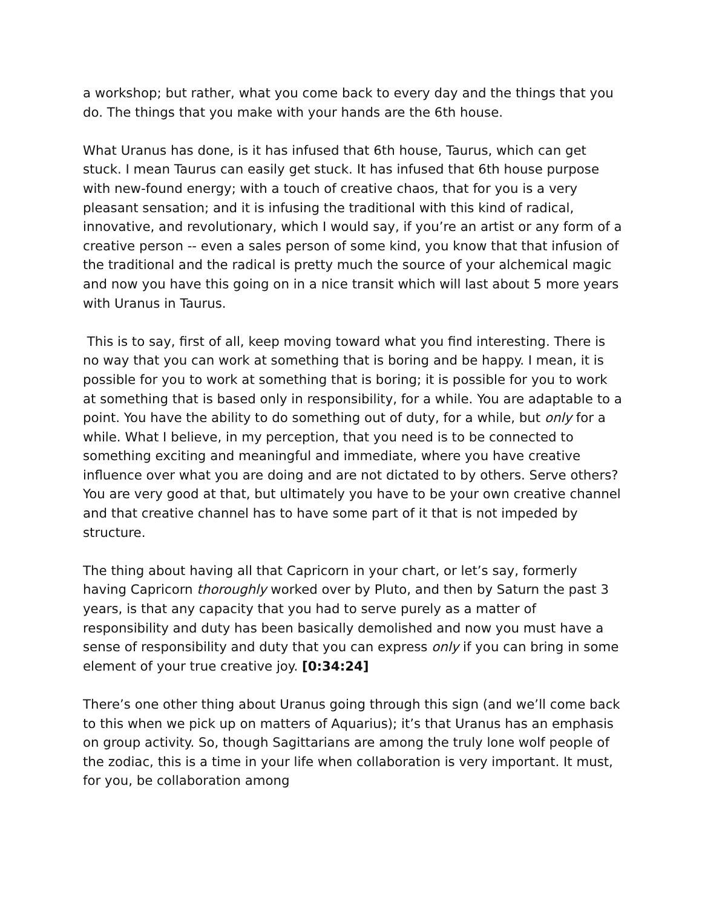a workshop; but rather, what you come back to every day and the things that you do. The things that you make with your hands are the 6th house.
What Uranus has done, is it has infused that 6th house, Taurus, which can get stuck. I mean Taurus can easily get stuck. It has infused that 6th house purpose with new-found energy; with a touch of creative chaos, that for you is a very pleasant sensation; and it is infusing the traditional with this kind of radical, innovative, and revolutionary, which I would say, if you’re an artist or any form of a creative person -- even a sales person of some kind, you know that that infusion of the traditional and the radical is pretty much the source of your alchemical magic and now you have this going on in a nice transit which will last about 5 more years with Uranus in Taurus.
This is to say, first of all, keep moving toward what you find interesting. There is no way that you can work at something that is boring and be happy. I mean, it is possible for you to work at something that is boring; it is possible for you to work at something that is based only in responsibility, for a while. You are adaptable to a point. You have the ability to do something out of duty, for a while, but only for a while. What I believe, in my perception, that you need is to be connected to something exciting and meaningful and immediate, where you have creative influence over what you are doing and are not dictated to by others. Serve others? You are very good at that, but ultimately you have to be your own creative channel and that creative channel has to have some part of it that is not impeded by structure.
The thing about having all that Capricorn in your chart, or let’s say, formerly having Capricorn thoroughly worked over by Pluto, and then by Saturn the past 3 years, is that any capacity that you had to serve purely as a matter of responsibility and duty has been basically demolished and now you must have a sense of responsibility and duty that you can express only if you can bring in some element of your true creative joy. [0:34:24]
There’s one other thing about Uranus going through this sign (and we’ll come back to this when we pick up on matters of Aquarius); it’s that Uranus has an emphasis on group activity. So, though Sagittarians are among the truly lone wolf people of the zodiac, this is a time in your life when collaboration is very important. It must, for you, be collaboration among